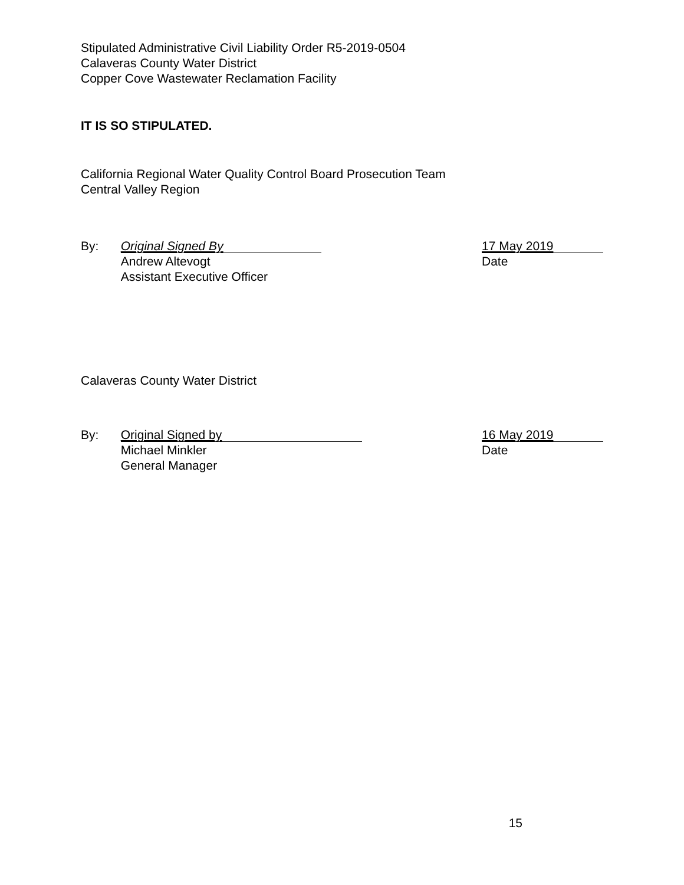Stipulated Administrative Civil Liability Order R5-2019-0504
Calaveras County Water District
Copper Cove Wastewater Reclamation Facility
IT IS SO STIPULATED.
California Regional Water Quality Control Board Prosecution Team
Central Valley Region
By:
Original Signed By
Andrew Altevogt
Assistant Executive Officer
17 May 2019
Date
Calaveras County Water District
By:
Original Signed by
Michael Minkler
General Manager
16 May 2019
Date
15